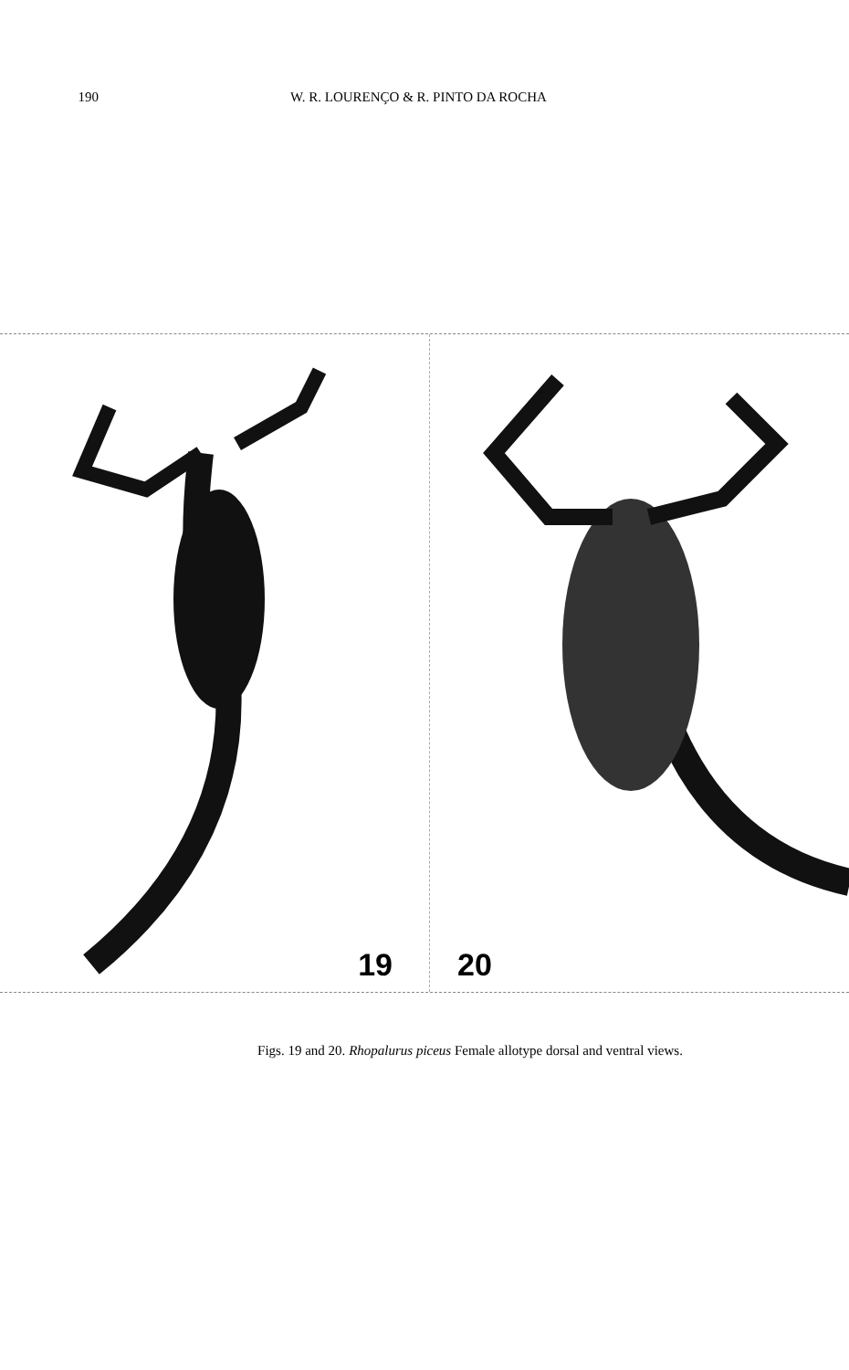190 W. R. LOURENÇO & R. PINTO DA ROCHA
19
20
Figs. 19 and 20. Rhopalurus piceus Female allotype dorsal and ventral views.